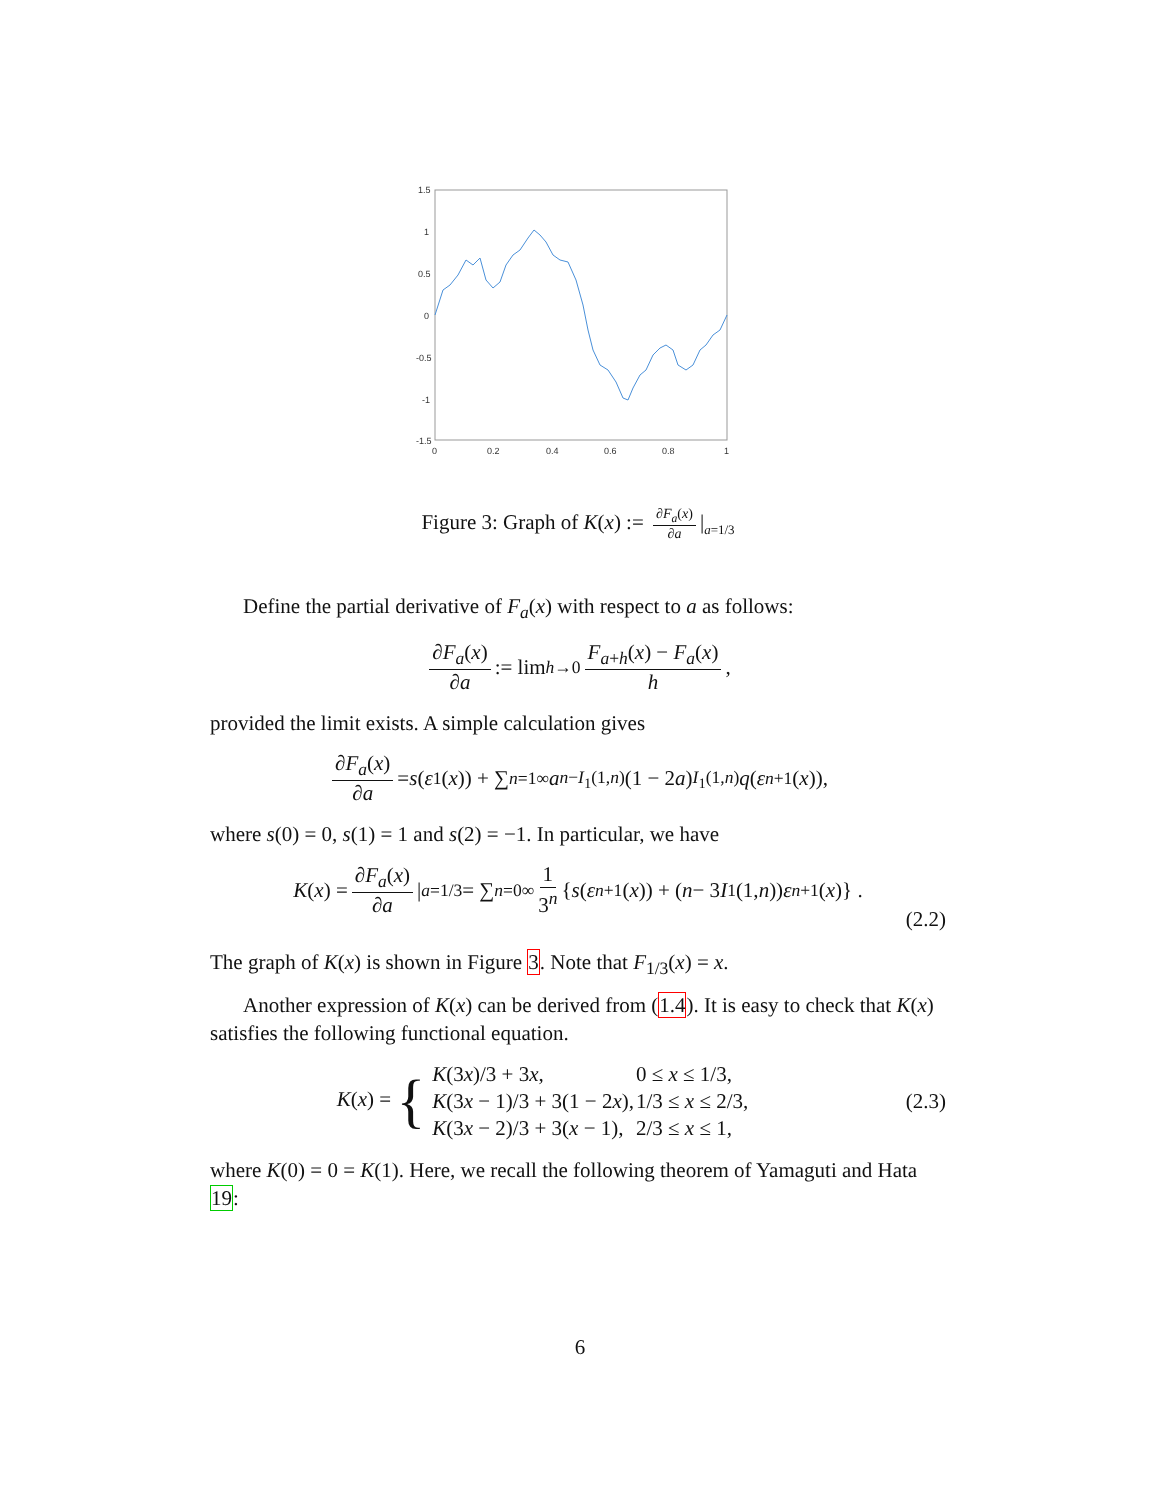1.5
1
0.5
0
-0.5
-1
-1.5
0
0.2
0.4
0.6
0.8
1
Figure 3: Graph of K(x) := ∂F<sub>a</sub>(x) ∂a |<sub>a=1/3</sub>
Define the partial derivative of F<sub>a</sub>(x) with respect to a as follows:
∂F<sub>a</sub>(x) ∂a := lim<sub>h→0</sub> F<sub>a+h</sub>(x) − F<sub>a</sub>(x) h,
provided the limit exists. A simple calculation gives
∂F<sub>a</sub>(x) ∂a = s (ε<sub>1</sub>(x)) + ∑<sub>n=1</sub><sup>∞</sup> a<sup>n−I<sub>1</sub>(1,n)</sup>(1 − 2 a)<sup>I<sub>1</sub>(1,n)</sup> q (ε<sub>n+1</sub>(x)),
where s(0) = 0, s(1) = 1 and s(2) = −1. In particular, we have
K (x) = ∂F<sub>a</sub>(x) ∂a |<sub>a=1/3</sub> = ∑<sub>n=0</sub><sup>∞</sup> 1 3<sup>n</sup> { s (ε<sub>n+1</sub>(x)) + (n − 3 I<sub>1</sub>(1, n)) ε<sub>n+1</sub>(x)} .
(2.2)
The graph of K(x) is shown in Figure 3. Note that F<sub>1/3</sub>(x) = x.
Another expression of K(x) can be derived from (1.4). It is easy to check that K(x) satisfies the following functional equation.
K(x) = {
| K (3 x )/3 + 3 x , | 0 ≤ x ≤ 1/3, |
| K (3 x − 1)/3 + 3(1 − 2 x ), | 1/3 ≤ x ≤ 2/3, |
| K (3 x − 2)/3 + 3( x − 1), | 2/3 ≤ x ≤ 1, |
(2.3)
where K(0) = 0 = K(1). Here, we recall the following theorem of Yamaguti and Hata 19:
6